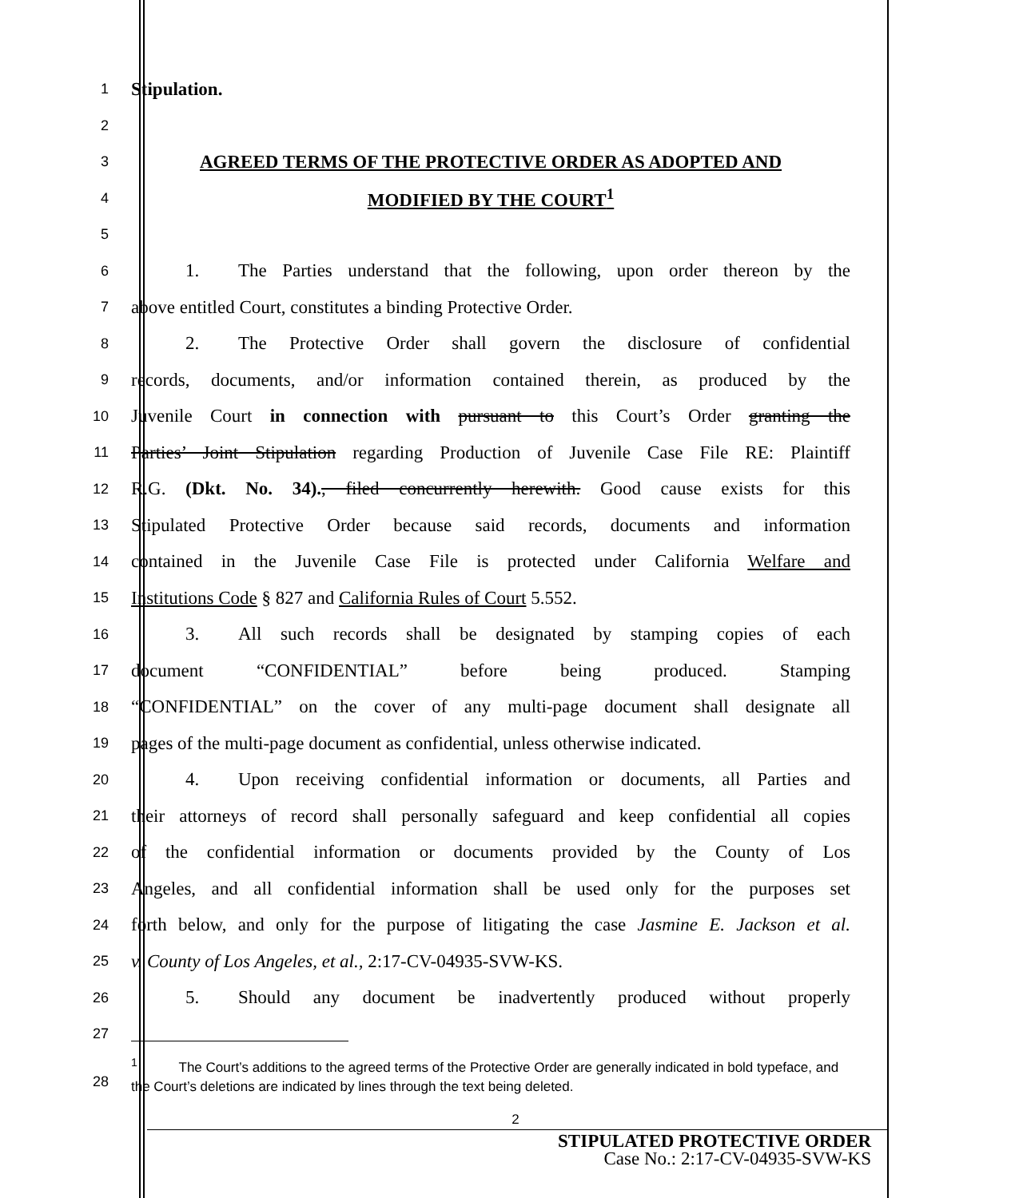1
Stipulation.
2
3
AGREED TERMS OF THE PROTECTIVE ORDER AS ADOPTED AND
4
MODIFIED BY THE COURT<sup>1</sup>
5
6
1. The Parties understand that the following, upon order thereon by the
7
above entitled Court, constitutes a binding Protective Order.
8
2. The Protective Order shall govern the disclosure of confidential
9
records, documents, and/or information contained therein, as produced by the
10
Juvenile Court in connection with pursuant to this Court’s Order granting the
11
Parties’ Joint Stipulation regarding Production of Juvenile Case File RE: Plaintiff
12
R.G. (Dkt. No. 34)., filed concurrently herewith. Good cause exists for this
13
Stipulated Protective Order because said records, documents and information
14
contained in the Juvenile Case File is protected under California Welfare and
15
Institutions Code § 827 and California Rules of Court 5.552.
16
3. All such records shall be designated by stamping copies of each
17
document “CONFIDENTIAL” before being produced. Stamping
18
“CONFIDENTIAL” on the cover of any multi-page document shall designate all
19
pages of the multi-page document as confidential, unless otherwise indicated.
20
4. Upon receiving confidential information or documents, all Parties and
21
their attorneys of record shall personally safeguard and keep confidential all copies
22
of the confidential information or documents provided by the County of Los
23
Angeles, and all confidential information shall be used only for the purposes set
24
forth below, and only for the purpose of litigating the case Jasmine E. Jackson et al.
25
v. County of Los Angeles, et al., 2:17-CV-04935-SVW-KS.
26
5. Should any document be inadvertently produced without properly
27
28
<sup>1</sup> The Court’s additions to the agreed terms of the Protective Order are generally indicated in bold typeface, and the Court’s deletions are indicated by lines through the text being deleted.
2
STIPULATED PROTECTIVE ORDER
Case No.: 2:17-CV-04935-SVW-KS